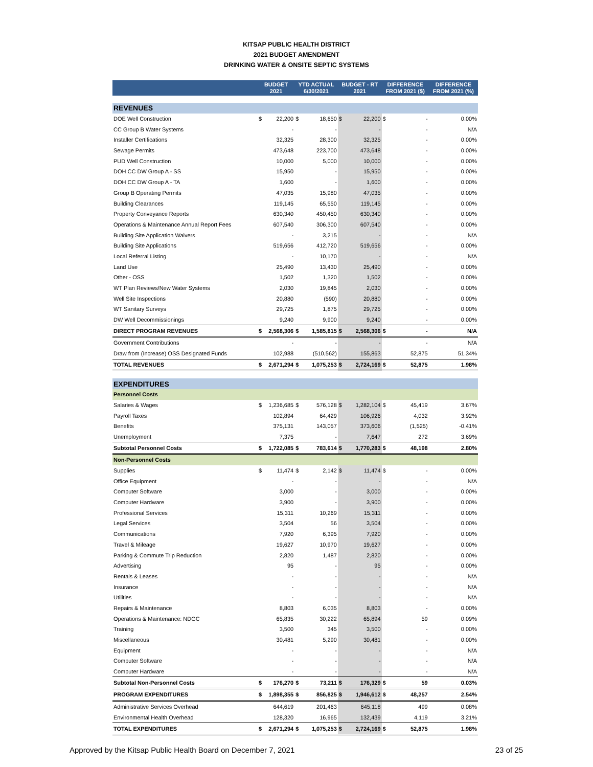KITSAP PUBLIC HEALTH DISTRICT
2021 BUDGET AMENDMENT
DRINKING WATER & ONSITE SEPTIC SYSTEMS
| | BUDGET 2021 | | YTD ACTUAL 6/30/2021 | | BUDGET - RT 2021 | | DIFFERENCE FROM 2021 ($) | | DIFFERENCE FROM 2021 (%) |
| --- | --- | --- | --- | --- | --- | --- | --- | --- | --- |
| REVENUES | | | | | | | | | |
| DOE Well Construction | $ | 22,200 | $ | 18,650 | $ | 22,200 | $ | - | 0.00% |
| CC Group B Water Systems | | - | | - | | - | | - | N/A |
| Installer Certifications | | 32,325 | | 28,300 | | 32,325 | | - | 0.00% |
| Sewage Permits | | 473,648 | | 223,700 | | 473,648 | | - | 0.00% |
| PUD Well Construction | | 10,000 | | 5,000 | | 10,000 | | - | 0.00% |
| DOH CC DW Group A - SS | | 15,950 | | - | | 15,950 | | - | 0.00% |
| DOH CC DW Group A - TA | | 1,600 | | - | | 1,600 | | - | 0.00% |
| Group B Operating Permits | | 47,035 | | 15,980 | | 47,035 | | - | 0.00% |
| Building Clearances | | 119,145 | | 65,550 | | 119,145 | | - | 0.00% |
| Property Conveyance Reports | | 630,340 | | 450,450 | | 630,340 | | - | 0.00% |
| Operations & Maintenance Annual Report Fees | | 607,540 | | 306,300 | | 607,540 | | - | 0.00% |
| Building Site Application Waivers | | - | | 3,215 | | - | | - | N/A |
| Building Site Applications | | 519,656 | | 412,720 | | 519,656 | | - | 0.00% |
| Local Referral Listing | | - | | 10,170 | | - | | - | N/A |
| Land Use | | 25,490 | | 13,430 | | 25,490 | | - | 0.00% |
| Other - OSS | | 1,502 | | 1,320 | | 1,502 | | - | 0.00% |
| WT Plan Reviews/New Water Systems | | 2,030 | | 19,845 | | 2,030 | | - | 0.00% |
| Well Site Inspections | | 20,880 | | (590) | | 20,880 | | - | 0.00% |
| WT Sanitary Surveys | | 29,725 | | 1,875 | | 29,725 | | - | 0.00% |
| DW Well Decommissionings | | 9,240 | | 9,900 | | 9,240 | | - | 0.00% |
| DIRECT PROGRAM REVENUES | $ | 2,568,306 | $ | 1,585,815 | $ | 2,568,306 | $ | - | N/A |
| Government Contributions | | - | | - | | - | | - | N/A |
| Draw from (Increase) OSS Designated Funds | | 102,988 | | (510,562) | | 155,863 | | 52,875 | 51.34% |
| TOTAL REVENUES | $ | 2,671,294 | $ | 1,075,253 | $ | 2,724,169 | $ | 52,875 | 1.98% |
| EXPENDITURES | | | | | | | | | |
| Personnel Costs | | | | | | | | | |
| Salaries & Wages | $ | 1,236,685 | $ | 576,128 | $ | 1,282,104 | $ | 45,419 | 3.67% |
| Payroll Taxes | | 102,894 | | 64,429 | | 106,926 | | 4,032 | 3.92% |
| Benefits | | 375,131 | | 143,057 | | 373,606 | | (1,525) | -0.41% |
| Unemployment | | 7,375 | | - | | 7,647 | | 272 | 3.69% |
| Subtotal Personnel Costs | $ | 1,722,085 | $ | 783,614 | $ | 1,770,283 | $ | 48,198 | 2.80% |
| Non-Personnel Costs | | | | | | | | | |
| Supplies | $ | 11,474 | $ | 2,142 | $ | 11,474 | $ | - | 0.00% |
| Office Equipment | | - | | - | | - | | - | N/A |
| Computer Software | | 3,000 | | - | | 3,000 | | - | 0.00% |
| Computer Hardware | | 3,900 | | - | | 3,900 | | - | 0.00% |
| Professional Services | | 15,311 | | 10,269 | | 15,311 | | - | 0.00% |
| Legal Services | | 3,504 | | 56 | | 3,504 | | - | 0.00% |
| Communications | | 7,920 | | 6,395 | | 7,920 | | - | 0.00% |
| Travel & Mileage | | 19,627 | | 10,970 | | 19,627 | | - | 0.00% |
| Parking & Commute Trip Reduction | | 2,820 | | 1,487 | | 2,820 | | - | 0.00% |
| Advertising | | 95 | | - | | 95 | | - | 0.00% |
| Rentals & Leases | | - | | - | | - | | - | N/A |
| Insurance | | - | | - | | - | | - | N/A |
| Utilities | | - | | - | | - | | - | N/A |
| Repairs & Maintenance | | 8,803 | | 6,035 | | 8,803 | | - | 0.00% |
| Operations & Maintenance: NDGC | | 65,835 | | 30,222 | | 65,894 | | 59 | 0.09% |
| Training | | 3,500 | | 345 | | 3,500 | | - | 0.00% |
| Miscellaneous | | 30,481 | | 5,290 | | 30,481 | | - | 0.00% |
| Equipment | | - | | - | | - | | - | N/A |
| Computer Software | | - | | - | | - | | - | N/A |
| Computer Hardware | | - | | - | | - | | - | N/A |
| Subtotal Non-Personnel Costs | $ | 176,270 | $ | 73,211 | $ | 176,329 | $ | 59 | 0.03% |
| PROGRAM EXPENDITURES | $ | 1,898,355 | $ | 856,825 | $ | 1,946,612 | $ | 48,257 | 2.54% |
| Administrative Services Overhead | | 644,619 | | 201,463 | | 645,118 | | 499 | 0.08% |
| Environmental Health Overhead | | 128,320 | | 16,965 | | 132,439 | | 4,119 | 3.21% |
| TOTAL EXPENDITURES | $ | 2,671,294 | $ | 1,075,253 | $ | 2,724,169 | $ | 52,875 | 1.98% |
Approved by the Kitsap Public Health Board on December 7, 2021 23 of 25